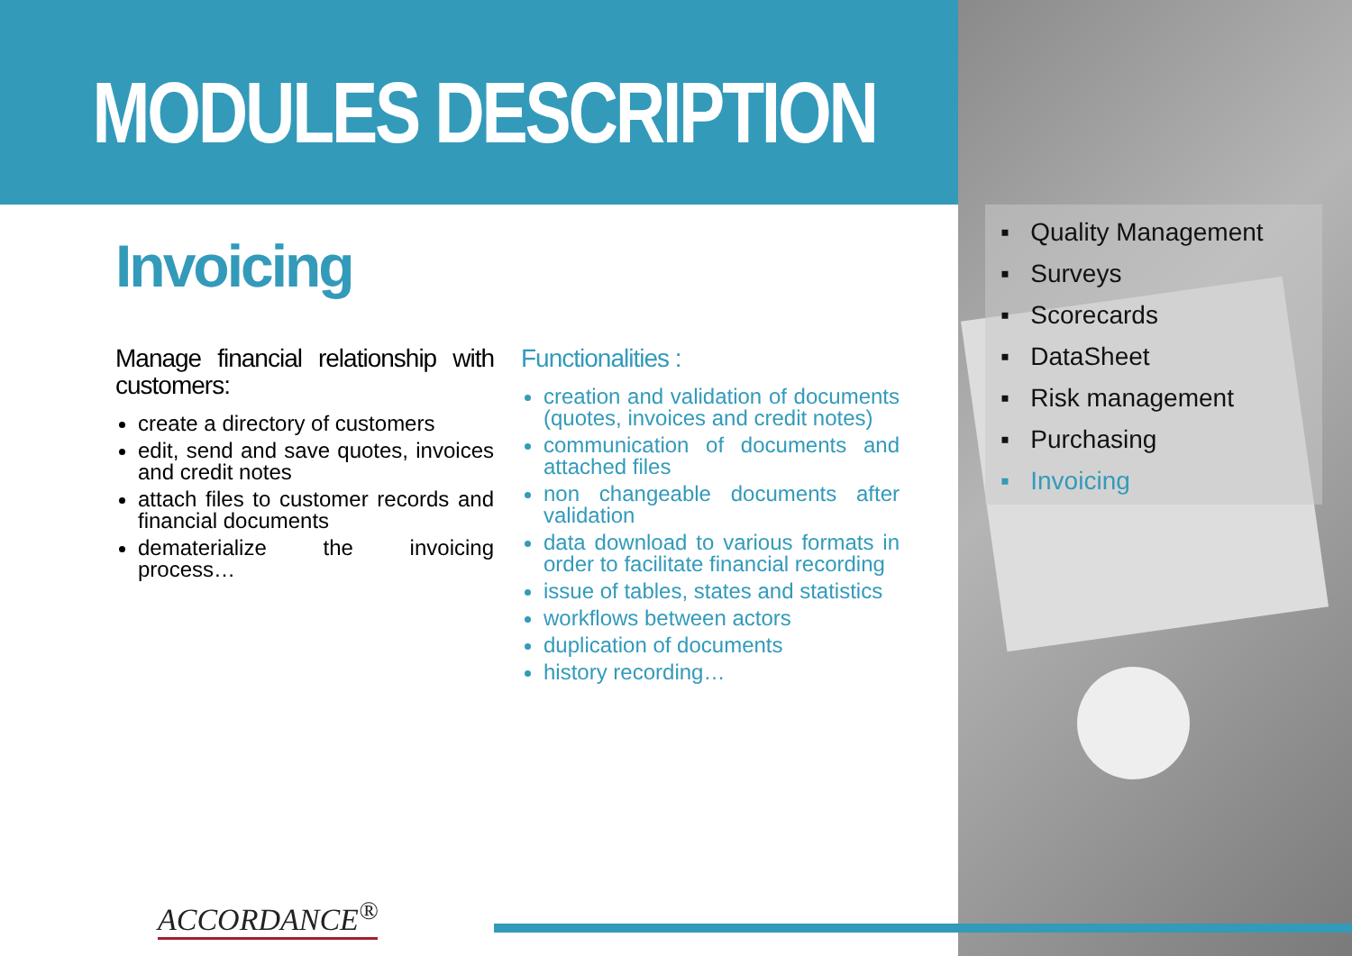MODULES DESCRIPTION
Invoicing
Manage financial relationship with customers:
create a directory of customers
edit, send and save quotes, invoices and credit notes
attach files to customer records and financial documents
dematerialize the invoicing process…
Functionalities :
creation and validation of documents (quotes, invoices and credit notes)
communication of documents and attached files
non changeable documents after validation
data download to various formats in order to facilitate financial recording
issue of tables, states and statistics
workflows between actors
duplication of documents
history recording…
▪ Quality Management
▪ Surveys
▪ Scorecards
▪ DataSheet
▪ Risk management
▪ Purchasing
▪ Invoicing
ACCORDANCE<sup>®</sup>